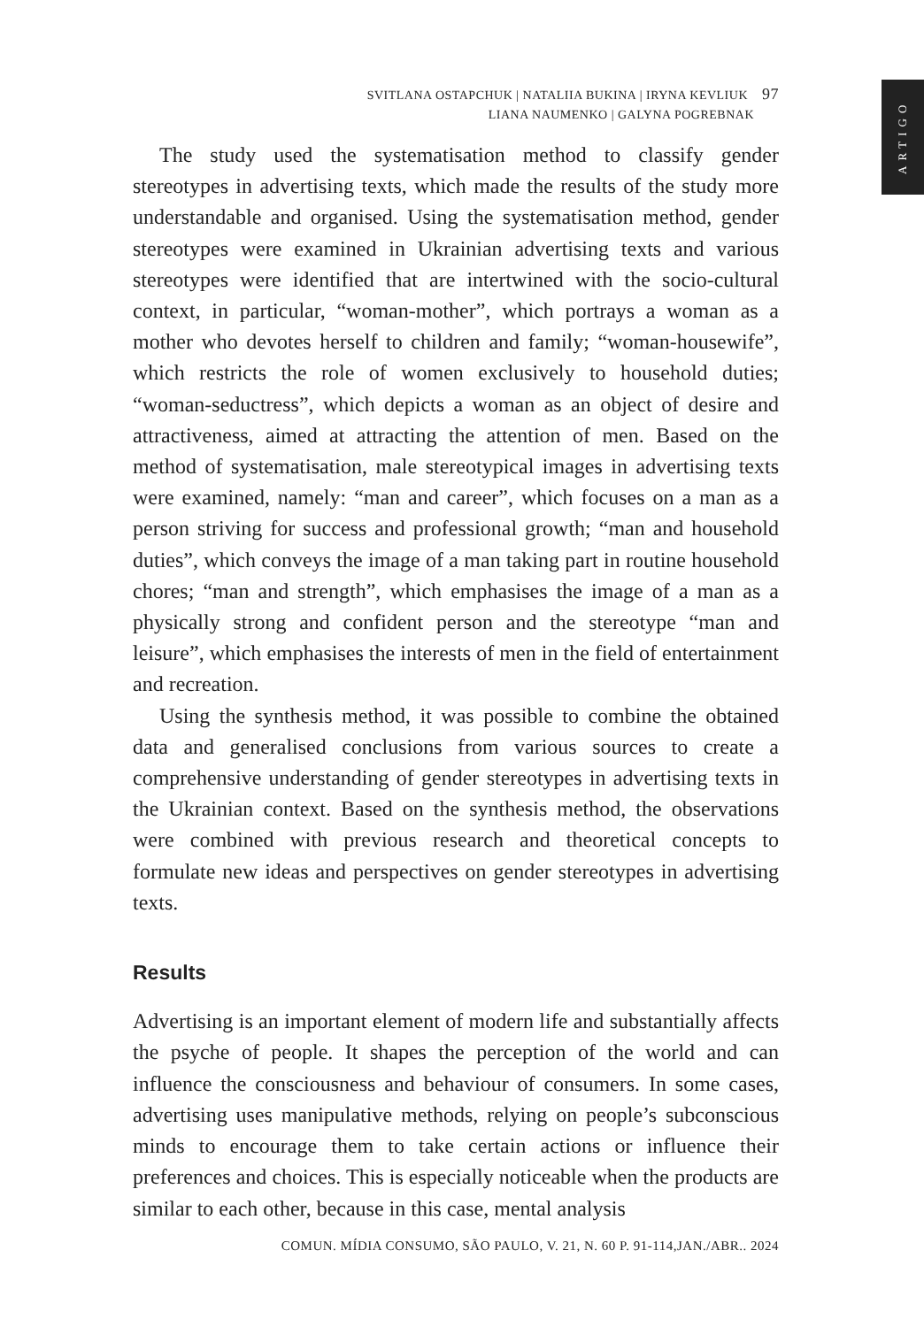ARTIGO
SVITLANA OSTAPCHUK | NATALIIA BUKINA | IRYNA KEVLIUK 97
LIANA NAUMENKO | GALYNA POGREBNAK
The study used the systematisation method to classify gender stereotypes in advertising texts, which made the results of the study more understandable and organised. Using the systematisation method, gender stereotypes were examined in Ukrainian advertising texts and various stereotypes were identified that are intertwined with the socio-cultural context, in particular, “woman-mother”, which portrays a woman as a mother who devotes herself to children and family; “woman-housewife”, which restricts the role of women exclusively to household duties; “woman-seductress”, which depicts a woman as an object of desire and attractiveness, aimed at attracting the attention of men. Based on the method of systematisation, male stereotypical images in advertising texts were examined, namely: “man and career”, which focuses on a man as a person striving for success and professional growth; “man and household duties”, which conveys the image of a man taking part in routine household chores; “man and strength”, which emphasises the image of a man as a physically strong and confident person and the stereotype “man and leisure”, which emphasises the interests of men in the field of entertainment and recreation.
Using the synthesis method, it was possible to combine the obtained data and generalised conclusions from various sources to create a comprehensive understanding of gender stereotypes in advertising texts in the Ukrainian context. Based on the synthesis method, the observations were combined with previous research and theoretical concepts to formulate new ideas and perspectives on gender stereotypes in advertising texts.
Results
Advertising is an important element of modern life and substantially affects the psyche of people. It shapes the perception of the world and can influence the consciousness and behaviour of consumers. In some cases, advertising uses manipulative methods, relying on people’s subconscious minds to encourage them to take certain actions or influence their preferences and choices. This is especially noticeable when the products are similar to each other, because in this case, mental analysis
COMUN. MÍDIA CONSUMO, SÃO PAULO, V. 21, N. 60 P. 91-114,JAN./ABR.. 2024